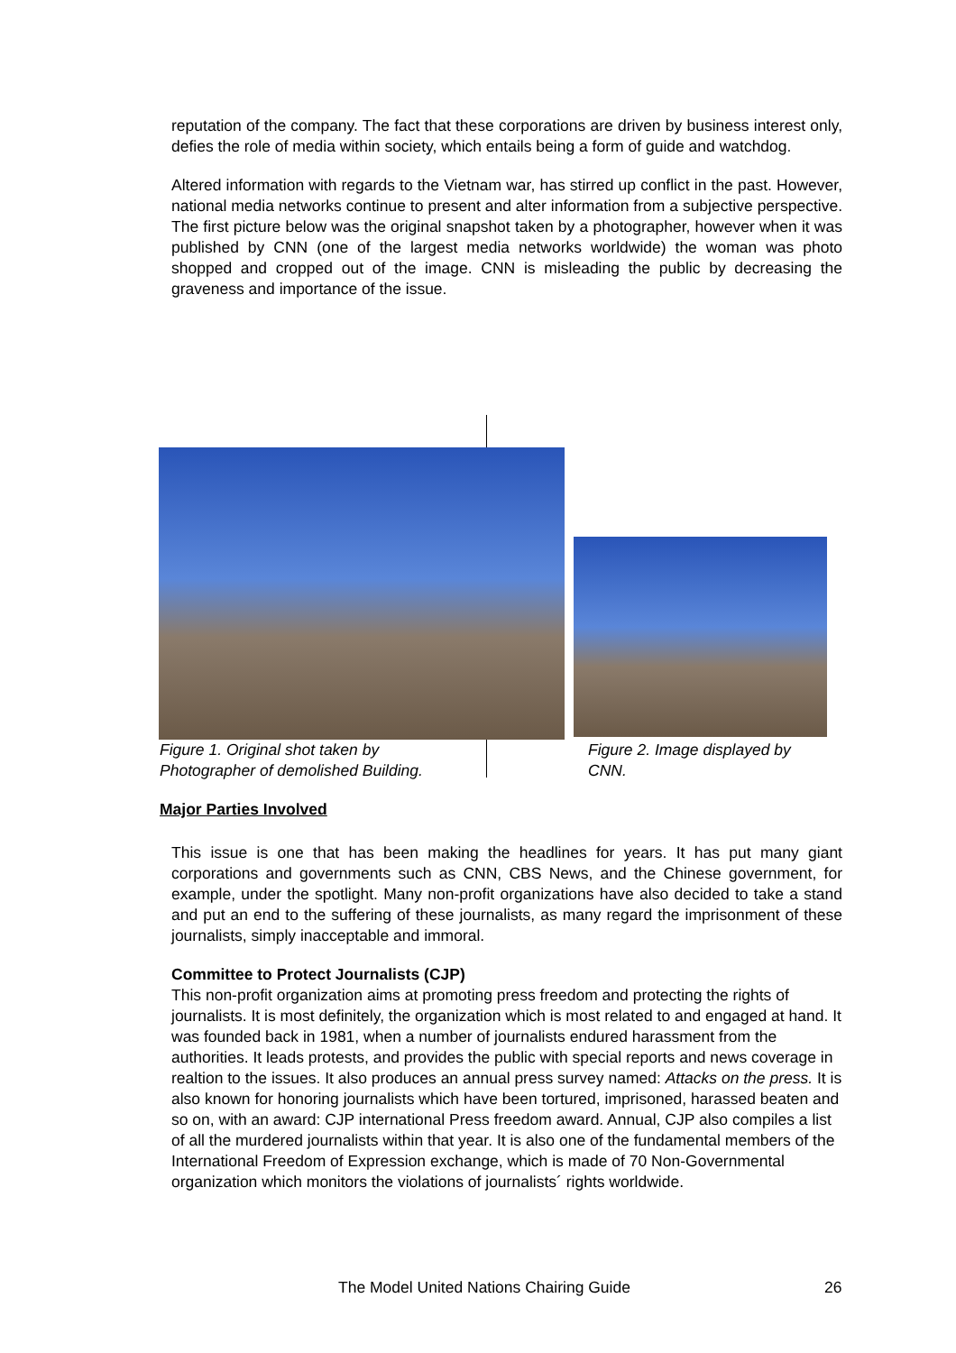reputation of the company. The fact that these corporations are driven by business interest only, defies the role of media within society, which entails being a form of guide and watchdog.
Altered information with regards to the Vietnam war, has stirred up conflict in the past. However, national media networks continue to present and alter information from a subjective perspective. The first picture below was the original snapshot taken by a photographer, however when it was published by CNN (one of the largest media networks worldwide) the woman was photo shopped and cropped out of the image. CNN is misleading the public by decreasing the graveness and importance of the issue.
Figure 1. Original shot taken by Photographer of demolished Building.
Figure 2. Image displayed by CNN.
Major Parties Involved
This issue is one that has been making the headlines for years. It has put many giant corporations and governments such as CNN, CBS News, and the Chinese government, for example, under the spotlight. Many non-profit organizations have also decided to take a stand and put an end to the suffering of these journalists, as many regard the imprisonment of these journalists, simply inacceptable and immoral.
Committee to Protect Journalists (CJP)
This non-profit organization aims at promoting press freedom and protecting the rights of journalists. It is most definitely, the organization which is most related to and engaged at hand. It was founded back in 1981, when a number of journalists endured harassment from the authorities. It leads protests, and provides the public with special reports and news coverage in realtion to the issues. It also produces an annual press survey named: Attacks on the press. It is also known for honoring journalists which have been tortured, imprisoned, harassed beaten and so on, with an award: CJP international Press freedom award. Annual, CJP also compiles a list of all the murdered journalists within that year. It is also one of the fundamental members of the International Freedom of Expression exchange, which is made of 70 Non-Governmental organization which monitors the violations of journalists´ rights worldwide.
The Model United Nations Chairing Guide
26